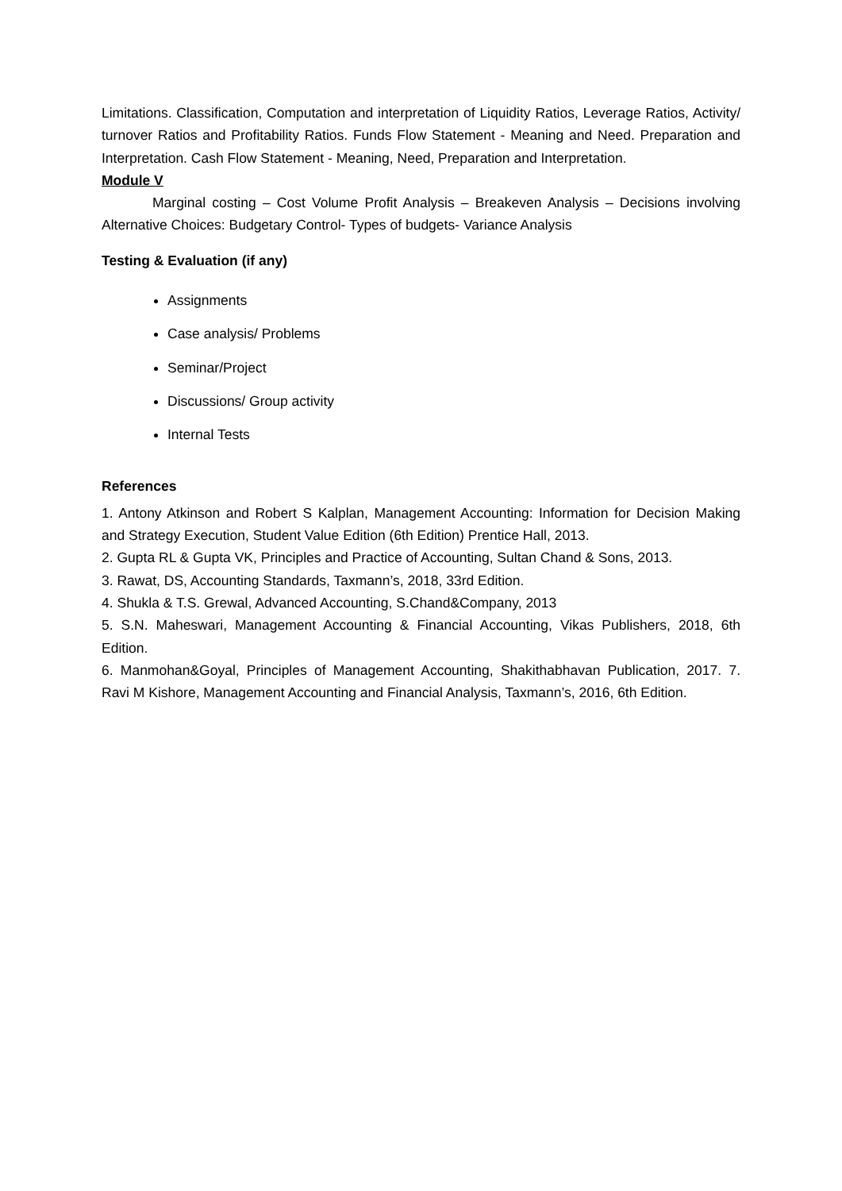Limitations. Classification, Computation and interpretation of Liquidity Ratios, Leverage Ratios, Activity/ turnover Ratios and Profitability Ratios. Funds Flow Statement - Meaning and Need. Preparation and Interpretation. Cash Flow Statement - Meaning, Need, Preparation and Interpretation.
Module V
Marginal costing – Cost Volume Profit Analysis – Breakeven Analysis – Decisions involving Alternative Choices: Budgetary Control- Types of budgets- Variance Analysis
Testing & Evaluation (if any)
Assignments
Case analysis/ Problems
Seminar/Project
Discussions/ Group activity
Internal Tests
References
1. Antony Atkinson and Robert S Kalplan, Management Accounting: Information for Decision Making and Strategy Execution, Student Value Edition (6th Edition) Prentice Hall, 2013.
2. Gupta RL & Gupta VK, Principles and Practice of Accounting, Sultan Chand & Sons, 2013.
3. Rawat, DS, Accounting Standards, Taxmann’s, 2018, 33rd Edition.
4. Shukla & T.S. Grewal, Advanced Accounting, S.Chand&Company, 2013
5. S.N. Maheswari, Management Accounting & Financial Accounting, Vikas Publishers, 2018, 6th Edition.
6. Manmohan&Goyal, Principles of Management Accounting, Shakithabhavan Publication, 2017. 7. Ravi M Kishore, Management Accounting and Financial Analysis, Taxmann’s, 2016, 6th Edition.